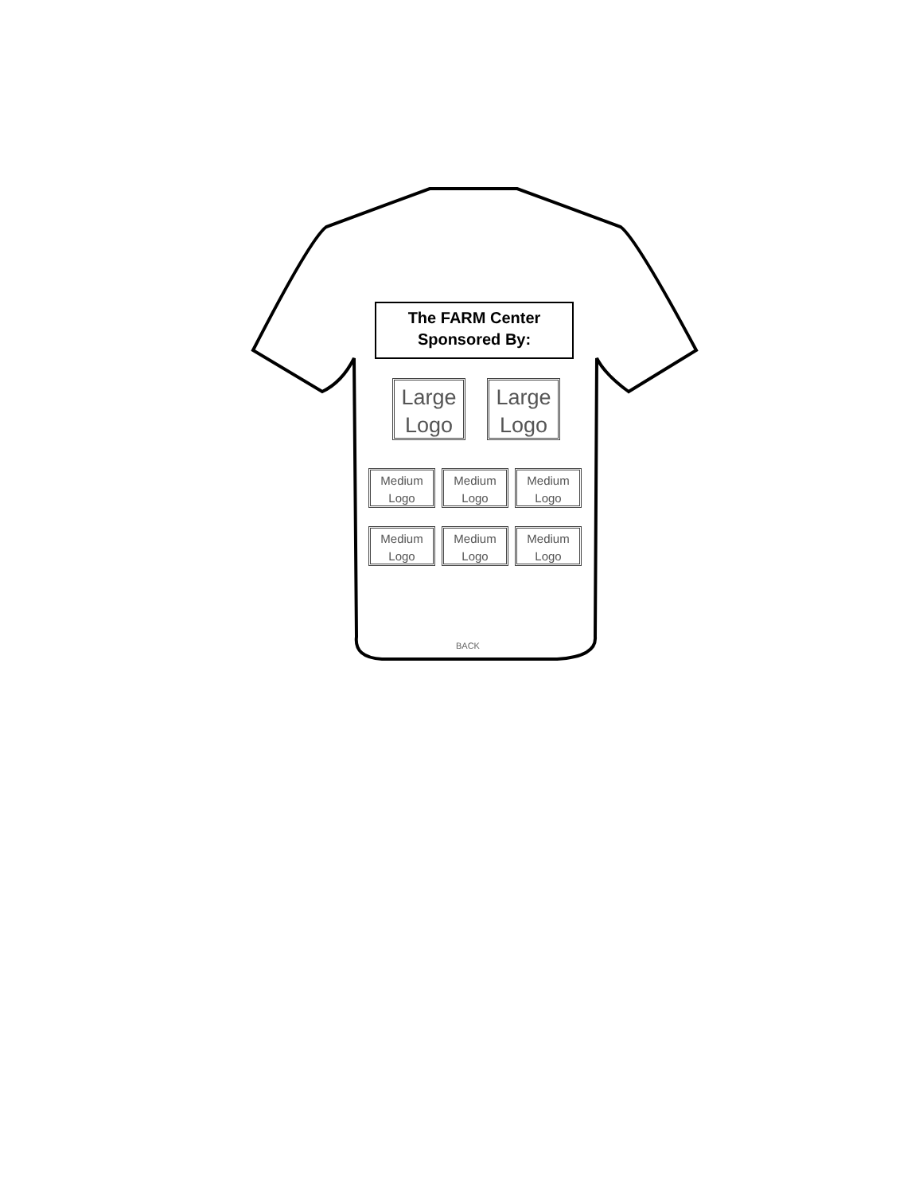The FARM Center
Sponsored By:
Large
Logo
Large
Logo
Medium
Logo
Medium
Logo
Medium
Logo
Medium
Logo
Medium
Logo
Medium
Logo
BACK